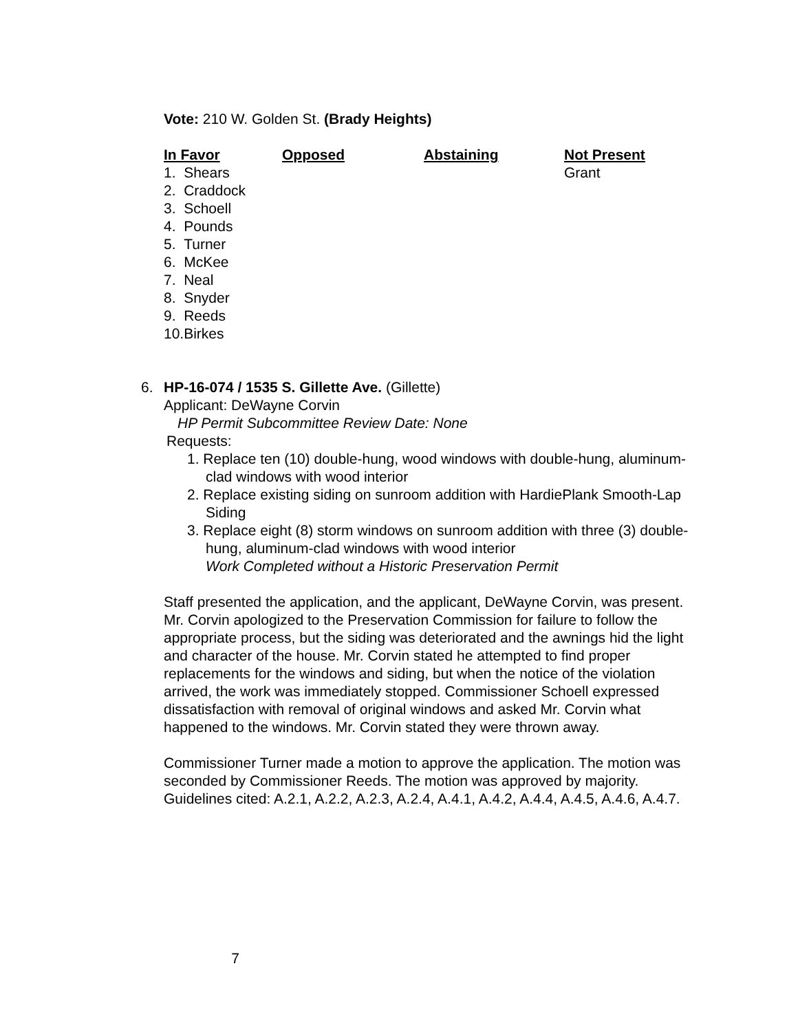Vote: 210 W. Golden St. (Brady Heights)
| In Favor | Opposed | Abstaining | Not Present |
| --- | --- | --- | --- |
| 1. Shears 2. Craddock 3. Schoell 4. Pounds 5. Turner 6. McKee 7. Neal 8. Snyder 9. Reeds 10.Birkes | | | Grant |
6. HP-16-074 / 1535 S. Gillette Ave. (Gillette)
Applicant: DeWayne Corvin
HP Permit Subcommittee Review Date: None
Requests:
1. Replace ten (10) double-hung, wood windows with double-hung, aluminum-clad windows with wood interior
2. Replace existing siding on sunroom addition with HardiePlank Smooth-Lap Siding
3. Replace eight (8) storm windows on sunroom addition with three (3) double-hung, aluminum-clad windows with wood interior
Work Completed without a Historic Preservation Permit
Staff presented the application, and the applicant, DeWayne Corvin, was present. Mr. Corvin apologized to the Preservation Commission for failure to follow the appropriate process, but the siding was deteriorated and the awnings hid the light and character of the house. Mr. Corvin stated he attempted to find proper replacements for the windows and siding, but when the notice of the violation arrived, the work was immediately stopped. Commissioner Schoell expressed dissatisfaction with removal of original windows and asked Mr. Corvin what happened to the windows. Mr. Corvin stated they were thrown away.
Commissioner Turner made a motion to approve the application. The motion was seconded by Commissioner Reeds. The motion was approved by majority. Guidelines cited: A.2.1, A.2.2, A.2.3, A.2.4, A.4.1, A.4.2, A.4.4, A.4.5, A.4.6, A.4.7.
7